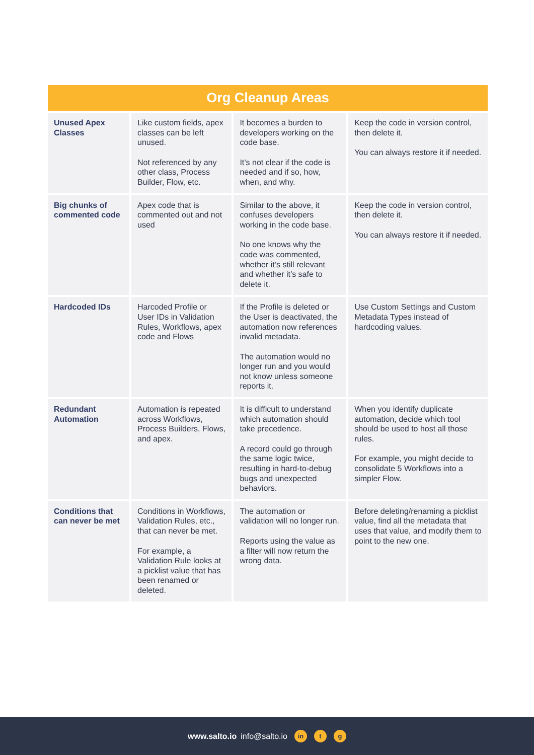Org Cleanup Areas
| Unused Apex Classes | Like custom fields, apex classes can be left unused. Not referenced by any other class, Process Builder, Flow, etc. | It becomes a burden to developers working on the code base. It’s not clear if the code is needed and if so, how, when, and why. | Keep the code in version control, then delete it. You can always restore it if needed. |
| Big chunks of commented code | Apex code that is commented out and not used | Similar to the above, it confuses developers working in the code base. No one knows why the code was commented, whether it’s still relevant and whether it’s safe to delete it. | Keep the code in version control, then delete it. You can always restore it if needed. |
| Hardcoded IDs | Harcoded Profile or User IDs in Validation Rules, Workflows, apex code and Flows | If the Profile is deleted or the User is deactivated, the automation now references invalid metadata. The automation would no longer run and you would not know unless someone reports it. | Use Custom Settings and Custom Metadata Types instead of hardcoding values. |
| Redundant Automation | Automation is repeated across Workflows, Process Builders, Flows, and apex. | It is difficult to understand which automation should take precedence. A record could go through the same logic twice, resulting in hard-to-debug bugs and unexpected behaviors. | When you identify duplicate automation, decide which tool should be used to host all those rules. For example, you might decide to consolidate 5 Workflows into a simpler Flow. |
| Conditions that can never be met | Conditions in Workflows, Validation Rules, etc., that can never be met. For example, a Validation Rule looks at a picklist value that has been renamed or deleted. | The automation or validation will no longer run. Reports using the value as a filter will now return the wrong data. | Before deleting/renaming a picklist value, find all the metadata that uses that value, and modify them to point to the new one. |
www.salto.io info@salto.io in t g